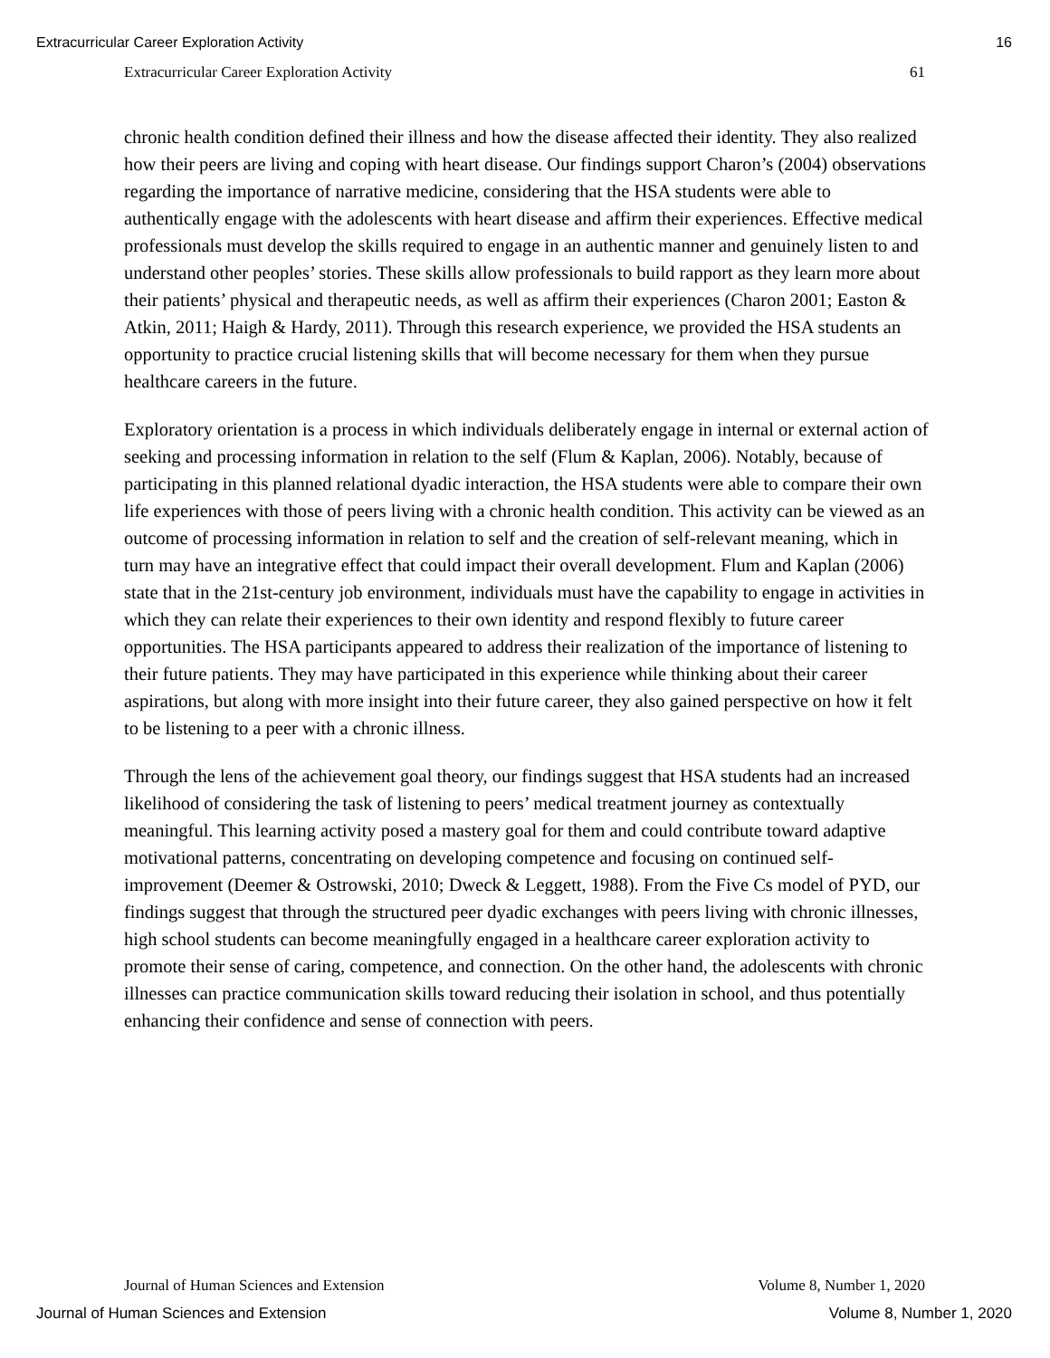Extracurricular Career Exploration Activity 16
Extracurricular Career Exploration Activity 61
chronic health condition defined their illness and how the disease affected their identity. They also realized how their peers are living and coping with heart disease. Our findings support Charon’s (2004) observations regarding the importance of narrative medicine, considering that the HSA students were able to authentically engage with the adolescents with heart disease and affirm their experiences. Effective medical professionals must develop the skills required to engage in an authentic manner and genuinely listen to and understand other peoples’ stories. These skills allow professionals to build rapport as they learn more about their patients’ physical and therapeutic needs, as well as affirm their experiences (Charon 2001; Easton & Atkin, 2011; Haigh & Hardy, 2011). Through this research experience, we provided the HSA students an opportunity to practice crucial listening skills that will become necessary for them when they pursue healthcare careers in the future.
Exploratory orientation is a process in which individuals deliberately engage in internal or external action of seeking and processing information in relation to the self (Flum & Kaplan, 2006). Notably, because of participating in this planned relational dyadic interaction, the HSA students were able to compare their own life experiences with those of peers living with a chronic health condition. This activity can be viewed as an outcome of processing information in relation to self and the creation of self-relevant meaning, which in turn may have an integrative effect that could impact their overall development. Flum and Kaplan (2006) state that in the 21st-century job environment, individuals must have the capability to engage in activities in which they can relate their experiences to their own identity and respond flexibly to future career opportunities. The HSA participants appeared to address their realization of the importance of listening to their future patients. They may have participated in this experience while thinking about their career aspirations, but along with more insight into their future career, they also gained perspective on how it felt to be listening to a peer with a chronic illness.
Through the lens of the achievement goal theory, our findings suggest that HSA students had an increased likelihood of considering the task of listening to peers’ medical treatment journey as contextually meaningful. This learning activity posed a mastery goal for them and could contribute toward adaptive motivational patterns, concentrating on developing competence and focusing on continued self-improvement (Deemer & Ostrowski, 2010; Dweck & Leggett, 1988). From the Five Cs model of PYD, our findings suggest that through the structured peer dyadic exchanges with peers living with chronic illnesses, high school students can become meaningfully engaged in a healthcare career exploration activity to promote their sense of caring, competence, and connection. On the other hand, the adolescents with chronic illnesses can practice communication skills toward reducing their isolation in school, and thus potentially enhancing their confidence and sense of connection with peers.
Journal of Human Sciences and Extension Volume 8, Number 1, 2020
Journal of Human Sciences and Extension Volume 8, Number 1, 2020